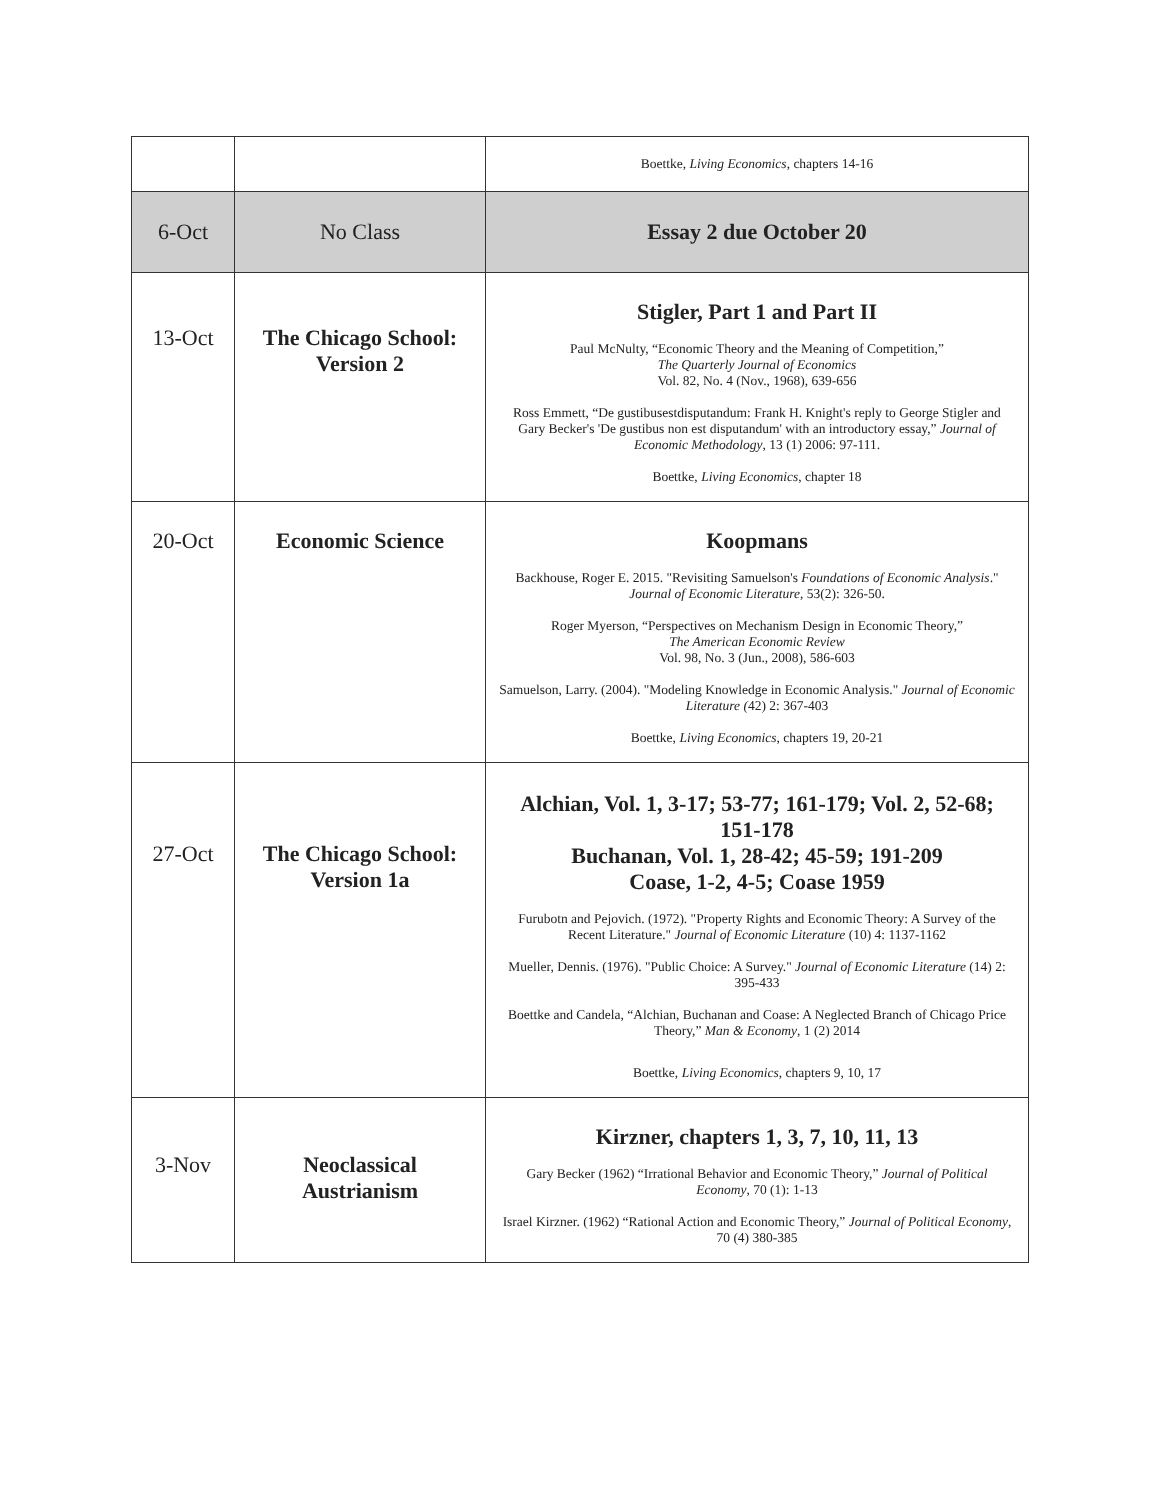| | | Boettke, Living Economics , chapters 14-16 |
| 6-Oct | No Class | Essay 2 due October 20 |
| 13-Oct | The Chicago School: Version 2 | Stigler, Part 1 and Part II Paul McNulty, “Economic Theory and the Meaning of Competition,” The Quarterly Journal of Economics Vol. 82, No. 4 (Nov., 1968), 639-656 Ross Emmett, “De gustibusestdisputandum: Frank H. Knight's reply to George Stigler and Gary Becker's 'De gustibus non est disputandum' with an introductory essay,” Journal of Economic Methodology , 13 (1) 2006: 97-111. Boettke, Living Economics , chapter 18 |
| 20-Oct | Economic Science | Koopmans Backhouse, Roger E. 2015. "Revisiting Samuelson's Foundations of Economic Analysis ." Journal of Economic Literature , 53(2): 326-50. Roger Myerson, “Perspectives on Mechanism Design in Economic Theory,” The American Economic Review Vol. 98, No. 3 (Jun., 2008), 586-603 Samuelson, Larry. (2004). "Modeling Knowledge in Economic Analysis." Journal of Economic Literature ( 42) 2: 367-403 Boettke, Living Economics , chapters 19, 20-21 |
| 27-Oct | The Chicago School: Version 1a | Alchian, Vol. 1, 3-17; 53-77; 161-179; Vol. 2, 52-68; 151-178 Buchanan, Vol. 1, 28-42; 45-59; 191-209 Coase, 1-2, 4-5; Coase 1959 Furubotn and Pejovich. (1972). "Property Rights and Economic Theory: A Survey of the Recent Literature." Journal of Economic Literature (10) 4: 1137-1162 Mueller, Dennis. (1976). "Public Choice: A Survey." Journal of Economic Literature (14) 2: 395-433 Boettke and Candela, “Alchian, Buchanan and Coase: A Neglected Branch of Chicago Price Theory,” Man & Economy , 1 (2) 2014 Boettke, Living Economics , chapters 9, 10, 17 |
| 3-Nov | Neoclassical Austrianism | Kirzner, chapters 1, 3, 7, 10, 11, 13 Gary Becker (1962) “Irrational Behavior and Economic Theory,” Journal of Political Economy , 70 (1): 1-13 Israel Kirzner. (1962) “Rational Action and Economic Theory,” Journal of Political Economy , 70 (4) 380-385 |